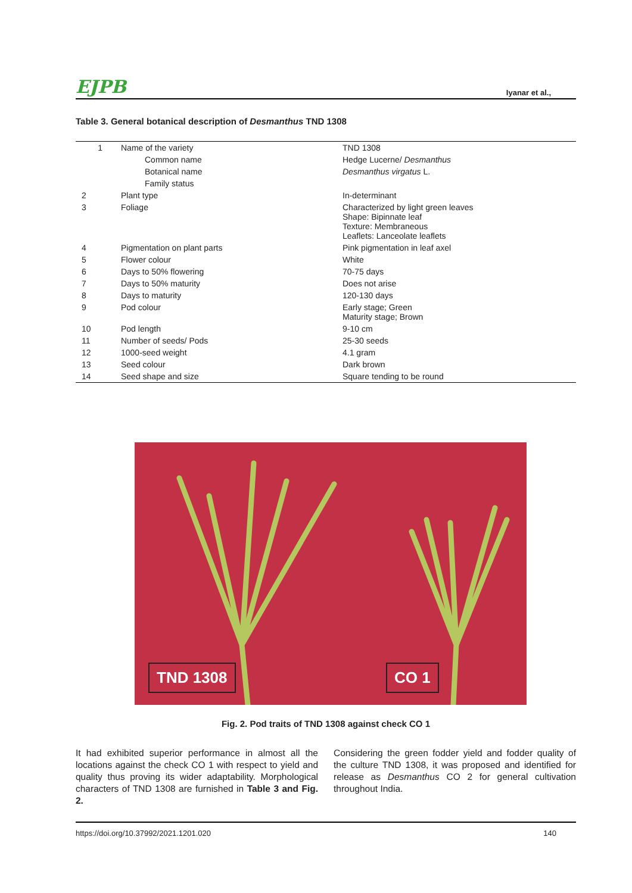EJPB Iyanar et al.,
Table 3. General botanical description of Desmanthus TND 1308
| 1 | Name of the variety | TND 1308 |
| | Common name | Hedge Lucerne/ Desmanthus |
| | Botanical name | Desmanthus virgatus L. |
| | Family status | |
| 2 | Plant type | In-determinant |
| 3 | Foliage | Characterized by light green leaves Shape: Bipinnate leaf Texture: Membraneous Leaflets: Lanceolate leaflets |
| 4 | Pigmentation on plant parts | Pink pigmentation in leaf axel |
| 5 | Flower colour | White |
| 6 | Days to 50% flowering | 70-75 days |
| 7 | Days to 50% maturity | Does not arise |
| 8 | Days to maturity | 120-130 days |
| 9 | Pod colour | Early stage; Green Maturity stage; Brown |
| 10 | Pod length | 9-10 cm |
| 11 | Number of seeds/ Pods | 25-30 seeds |
| 12 | 1000-seed weight | 4.1 gram |
| 13 | Seed colour | Dark brown |
| 14 | Seed shape and size | Square tending to be round |
TND 1308 CO 1
Fig. 2. Pod traits of TND 1308 against check CO 1
It had exhibited superior performance in almost all the locations against the check CO 1 with respect to yield and quality thus proving its wider adaptability. Morphological characters of TND 1308 are furnished in Table 3 and Fig. 2.
Considering the green fodder yield and fodder quality of the culture TND 1308, it was proposed and identified for release as Desmanthus CO 2 for general cultivation throughout India.
https://doi.org/10.37992/2021.1201.020 140